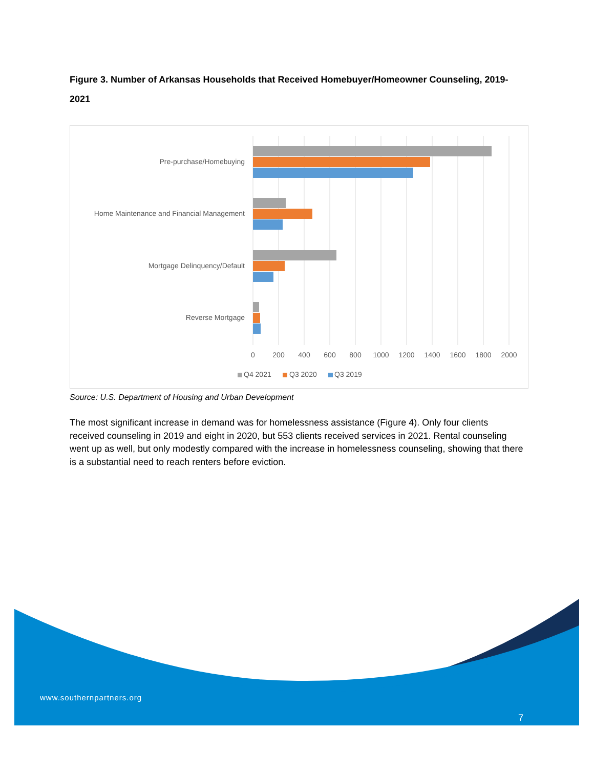Figure 3. Number of Arkansas Households that Received Homebuyer/Homeowner Counseling, 2019-2021
Pre-purchase/Homebuying
Home Maintenance and Financial Management
Mortgage Delinquency/Default
Reverse Mortgage
0
200
400
600
800
1000
1200
1400
1600
1800
2000
Q4 2021
Q3 2020
Q3 2019
Source: U.S. Department of Housing and Urban Development
The most significant increase in demand was for homelessness assistance (Figure 4). Only four clients received counseling in 2019 and eight in 2020, but 553 clients received services in 2021. Rental counseling went up as well, but only modestly compared with the increase in homelessness counseling, showing that there is a substantial need to reach renters before eviction.
www.southernpartners.org
7